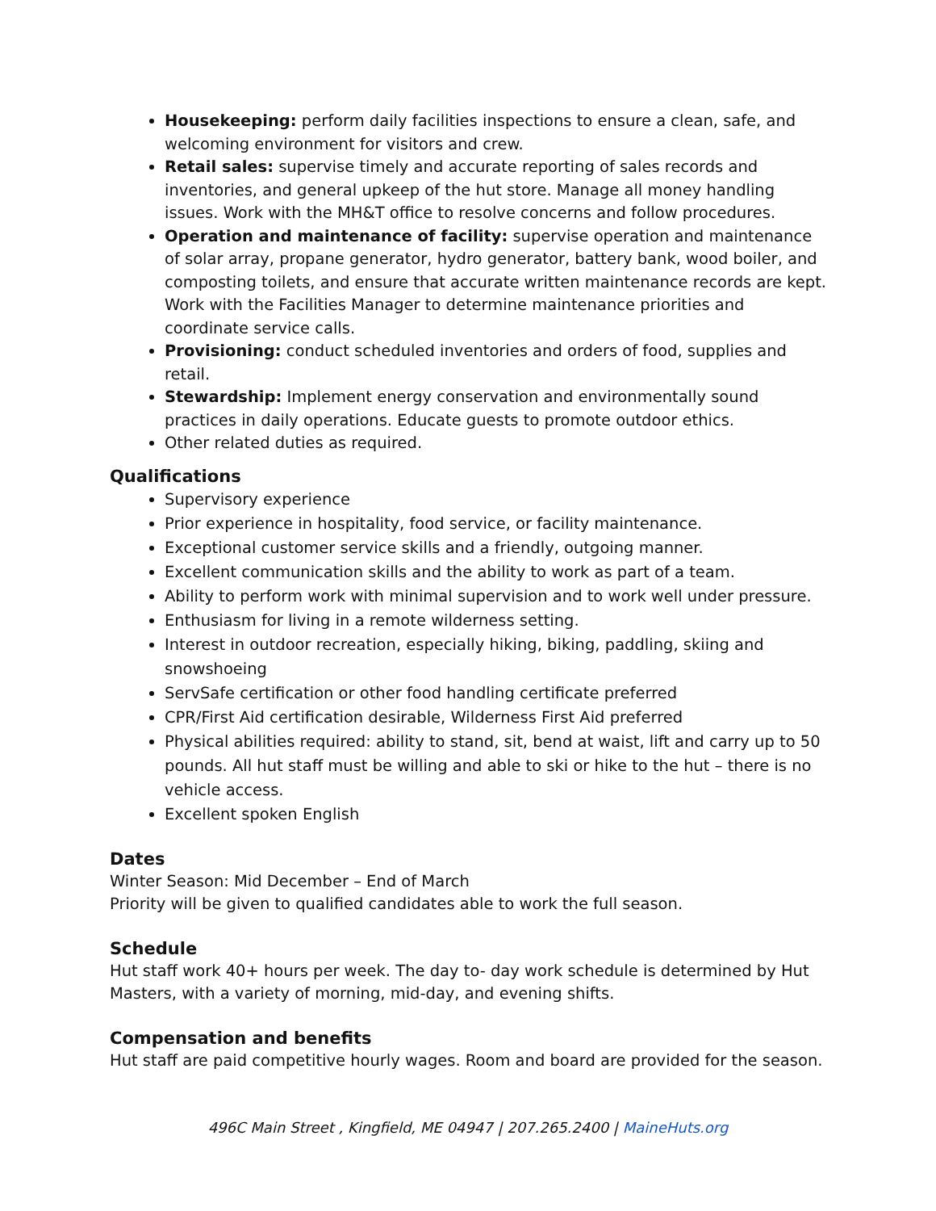Housekeeping: perform daily facilities inspections to ensure a clean, safe, and welcoming environment for visitors and crew.
Retail sales: supervise timely and accurate reporting of sales records and inventories, and general upkeep of the hut store. Manage all money handling issues. Work with the MH&T office to resolve concerns and follow procedures.
Operation and maintenance of facility: supervise operation and maintenance of solar array, propane generator, hydro generator, battery bank, wood boiler, and composting toilets, and ensure that accurate written maintenance records are kept. Work with the Facilities Manager to determine maintenance priorities and coordinate service calls.
Provisioning: conduct scheduled inventories and orders of food, supplies and retail.
Stewardship: Implement energy conservation and environmentally sound practices in daily operations. Educate guests to promote outdoor ethics.
Other related duties as required.
Qualifications
Supervisory experience
Prior experience in hospitality, food service, or facility maintenance.
Exceptional customer service skills and a friendly, outgoing manner.
Excellent communication skills and the ability to work as part of a team.
Ability to perform work with minimal supervision and to work well under pressure.
Enthusiasm for living in a remote wilderness setting.
Interest in outdoor recreation, especially hiking, biking, paddling, skiing and snowshoeing
ServSafe certification or other food handling certificate preferred
CPR/First Aid certification desirable, Wilderness First Aid preferred
Physical abilities required: ability to stand, sit, bend at waist, lift and carry up to 50 pounds. All hut staff must be willing and able to ski or hike to the hut – there is no vehicle access.
Excellent spoken English
Dates
Winter Season: Mid December – End of March
Priority will be given to qualified candidates able to work the full season.
Schedule
Hut staff work 40+ hours per week. The day to- day work schedule is determined by Hut Masters, with a variety of morning, mid-day, and evening shifts.
Compensation and benefits
Hut staff are paid competitive hourly wages. Room and board are provided for the season.
496C Main Street , Kingfield, ME 04947 | 207.265.2400 | MaineHuts.org